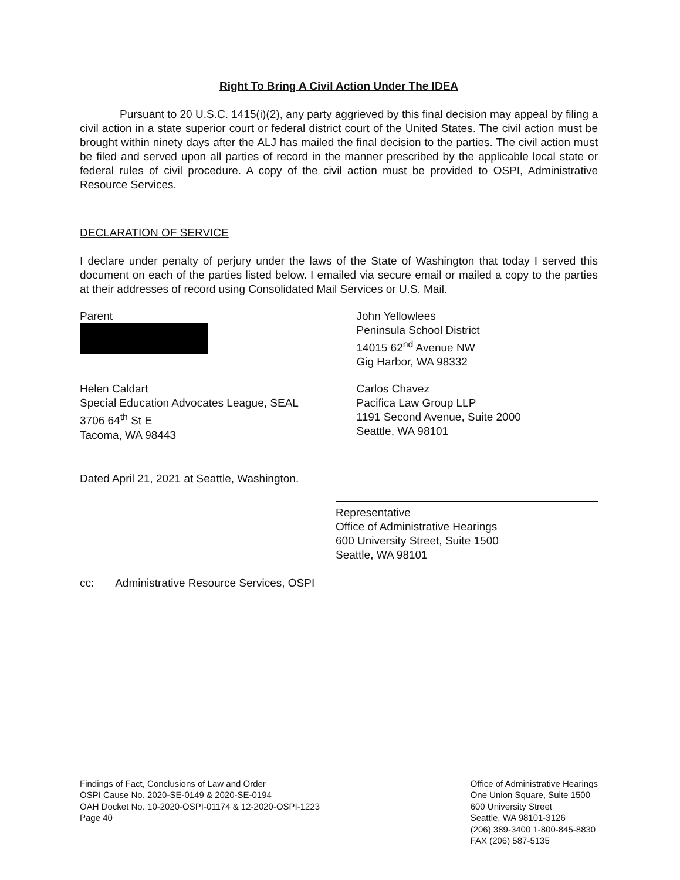Right To Bring A Civil Action Under The IDEA
Pursuant to 20 U.S.C. 1415(i)(2), any party aggrieved by this final decision may appeal by filing a civil action in a state superior court or federal district court of the United States. The civil action must be brought within ninety days after the ALJ has mailed the final decision to the parties. The civil action must be filed and served upon all parties of record in the manner prescribed by the applicable local state or federal rules of civil procedure. A copy of the civil action must be provided to OSPI, Administrative Resource Services.
DECLARATION OF SERVICE
I declare under penalty of perjury under the laws of the State of Washington that today I served this document on each of the parties listed below. I emailed via secure email or mailed a copy to the parties at their addresses of record using Consolidated Mail Services or U.S. Mail.
Parent John Yellowlees
Peninsula School District
14015 62<sup>nd</sup> Avenue NW
Gig Harbor, WA 98332
Helen Caldart
Special Education Advocates League, SEAL
3706 64<sup>th</sup> St E
Tacoma, WA 98443
Carlos Chavez
Pacifica Law Group LLP
1191 Second Avenue, Suite 2000
Seattle, WA 98101
Dated April 21, 2021 at Seattle, Washington.
Representative
Office of Administrative Hearings
600 University Street, Suite 1500
Seattle, WA 98101
cc: Administrative Resource Services, OSPI
Findings of Fact, Conclusions of Law and Order
OSPI Cause No. 2020-SE-0149 & 2020-SE-0194
OAH Docket No. 10-2020-OSPI-01174 & 12-2020-OSPI-1223
Page 40
Office of Administrative Hearings
One Union Square, Suite 1500
600 University Street
Seattle, WA 98101-3126
(206) 389-3400 1-800-845-8830
FAX (206) 587-5135